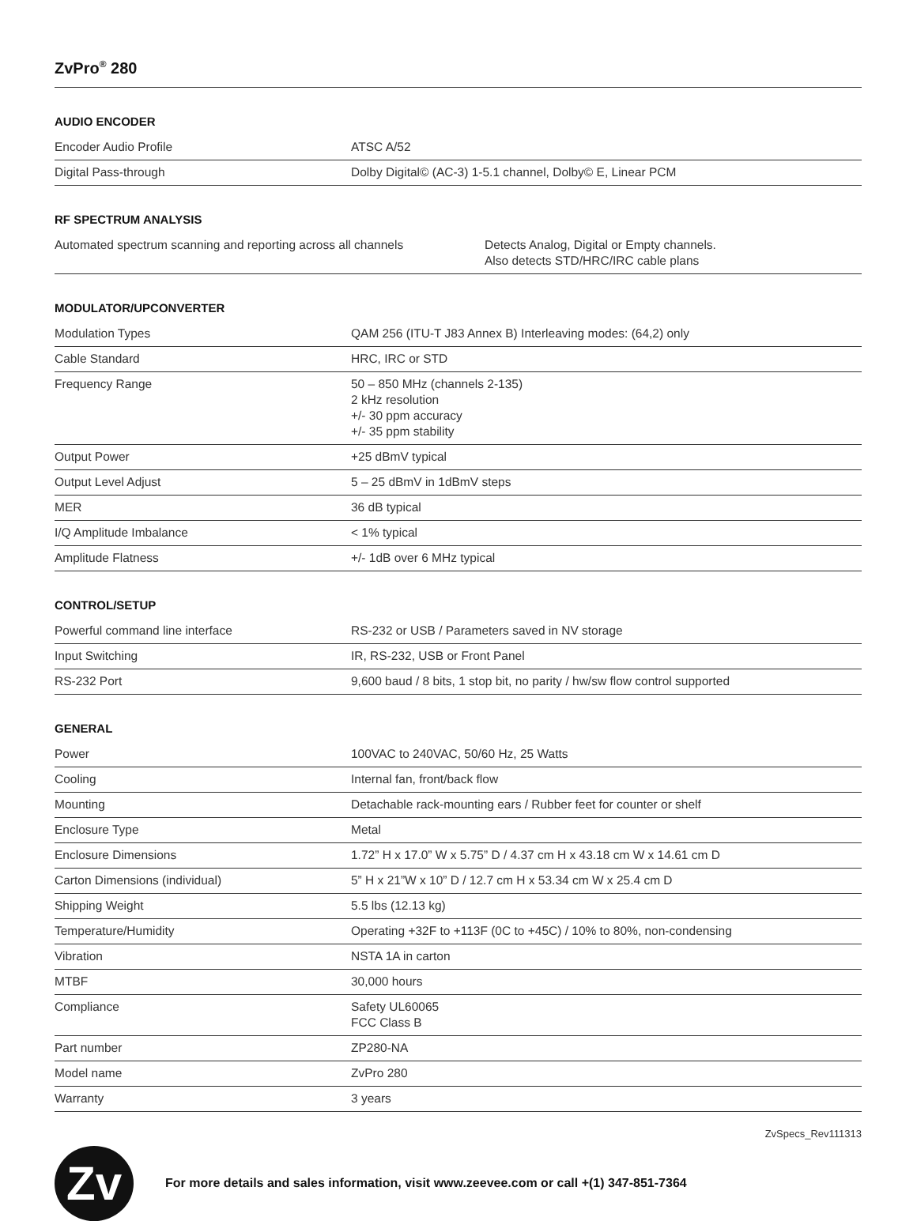ZvPro<sup>®</sup> 280
AUDIO ENCODER
| Encoder Audio Profile | ATSC A/52 |
| Digital Pass-through | Dolby Digital© (AC-3) 1-5.1 channel, Dolby© E, Linear PCM |
RF SPECTRUM ANALYSIS
| Automated spectrum scanning and reporting across all channels | Detects Analog, Digital or Empty channels. Also detects STD/HRC/IRC cable plans |
MODULATOR/UPCONVERTER
| Modulation Types | QAM 256 (ITU-T J83 Annex B) Interleaving modes: (64,2) only |
| Cable Standard | HRC, IRC or STD |
| Frequency Range | 50 – 850 MHz (channels 2-135) 2 kHz resolution +/- 30 ppm accuracy +/- 35 ppm stability |
| Output Power | +25 dBmV typical |
| Output Level Adjust | 5 – 25 dBmV in 1dBmV steps |
| MER | 36 dB typical |
| I/Q Amplitude Imbalance | < 1% typical |
| Amplitude Flatness | +/- 1dB over 6 MHz typical |
CONTROL/SETUP
| Powerful command line interface | RS-232 or USB / Parameters saved in NV storage |
| Input Switching | IR, RS-232, USB or Front Panel |
| RS-232 Port | 9,600 baud / 8 bits, 1 stop bit, no parity / hw/sw flow control supported |
GENERAL
| Power | 100VAC to 240VAC, 50/60 Hz, 25 Watts |
| Cooling | Internal fan, front/back flow |
| Mounting | Detachable rack-mounting ears / Rubber feet for counter or shelf |
| Enclosure Type | Metal |
| Enclosure Dimensions | 1.72” H x 17.0” W x 5.75” D / 4.37 cm H x 43.18 cm W x 14.61 cm D |
| Carton Dimensions (individual) | 5” H x 21”W x 10” D / 12.7 cm H x 53.34 cm W x 25.4 cm D |
| Shipping Weight | 5.5 lbs (12.13 kg) |
| Temperature/Humidity | Operating +32F to +113F (0C to +45C) / 10% to 80%, non-condensing |
| Vibration | NSTA 1A in carton |
| MTBF | 30,000 hours |
| Compliance | Safety UL60065 FCC Class B |
| Part number | ZP280-NA |
| Model name | ZvPro 280 |
| Warranty | 3 years |
ZvSpecs_Rev111313
Zv
For more details and sales information, visit www.zeevee.com or call +(1) 347-851-7364